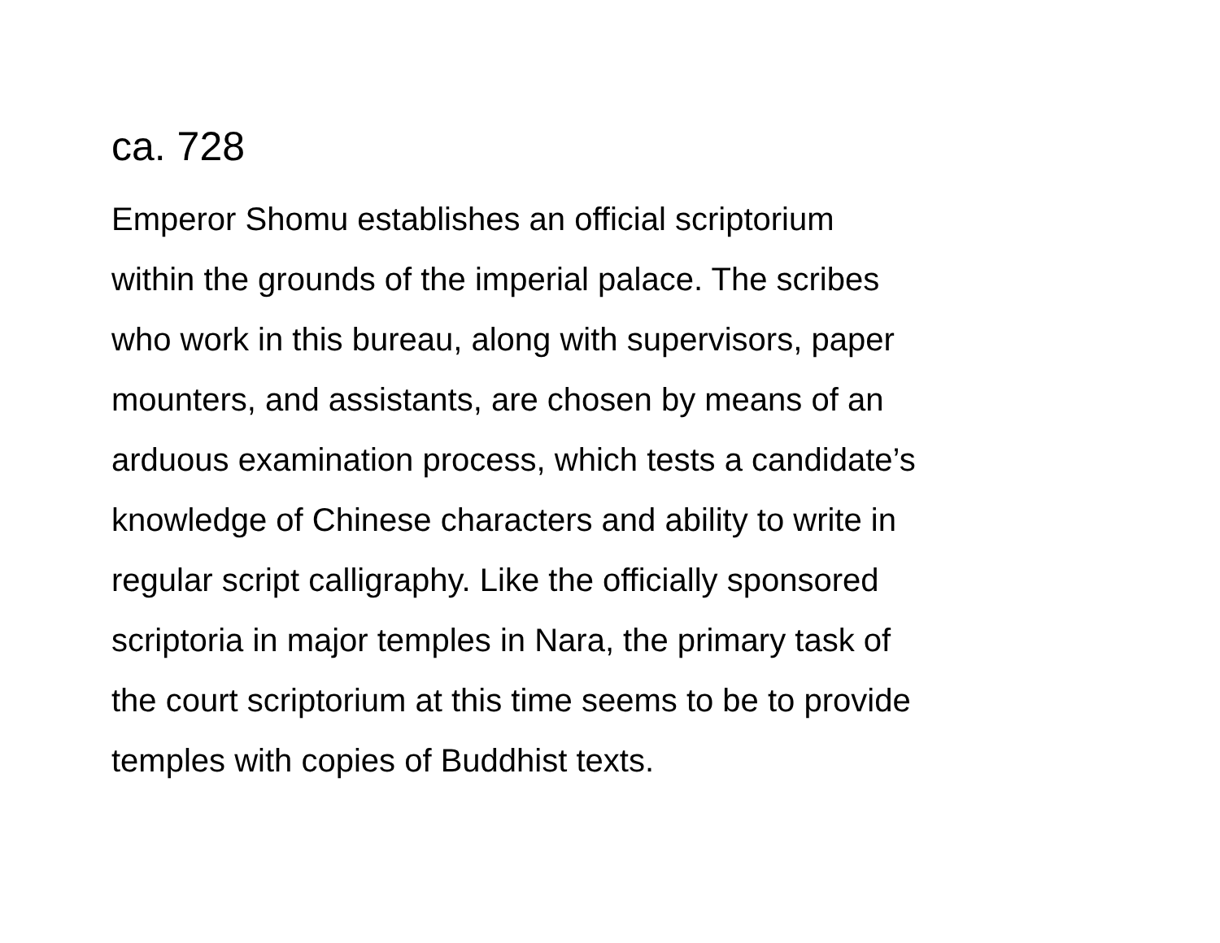ca. 728
Emperor Shomu establishes an official scriptorium
within the grounds of the imperial palace. The scribes
who work in this bureau, along with supervisors, paper
mounters, and assistants, are chosen by means of an
arduous examination process, which tests a candidate’s
knowledge of Chinese characters and ability to write in
regular script calligraphy. Like the officially sponsored
scriptoria in major temples in Nara, the primary task of
the court scriptorium at this time seems to be to provide
temples with copies of Buddhist texts.